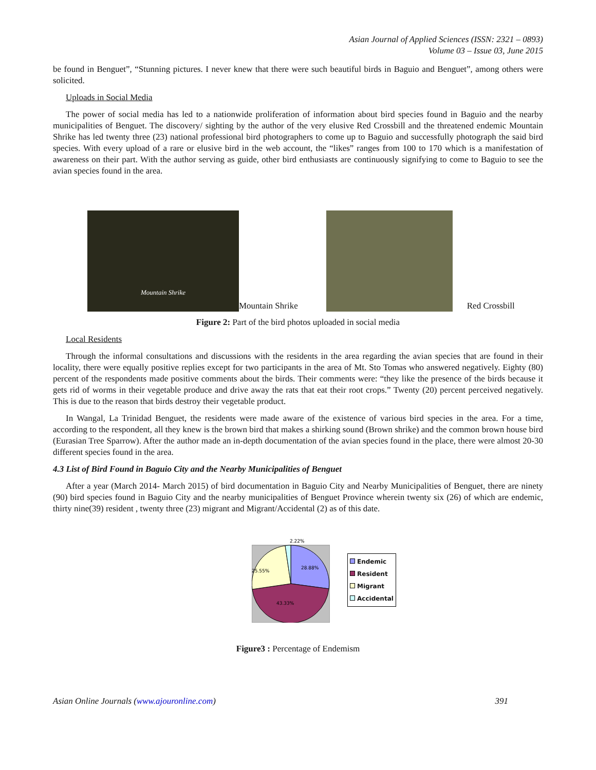Asian Journal of Applied Sciences (ISSN: 2321 – 0893)
Volume 03 – Issue 03, June 2015
be found in Benguet”, “Stunning pictures. I never knew that there were such beautiful birds in Baguio and Benguet”, among others were solicited.
Uploads in Social Media
The power of social media has led to a nationwide proliferation of information about bird species found in Baguio and the nearby municipalities of Benguet. The discovery/ sighting by the author of the very elusive Red Crossbill and the threatened endemic Mountain Shrike has led twenty three (23) national professional bird photographers to come up to Baguio and successfully photograph the said bird species. With every upload of a rare or elusive bird in the web account, the “likes” ranges from 100 to 170 which is a manifestation of awareness on their part. With the author serving as guide, other bird enthusiasts are continuously signifying to come to Baguio to see the avian species found in the area.
Mountain Shrike
Mountain Shrike
Red Crossbill
Figure 2: Part of the bird photos uploaded in social media
Local Residents
Through the informal consultations and discussions with the residents in the area regarding the avian species that are found in their locality, there were equally positive replies except for two participants in the area of Mt. Sto Tomas who answered negatively. Eighty (80) percent of the respondents made positive comments about the birds. Their comments were: “they like the presence of the birds because it gets rid of worms in their vegetable produce and drive away the rats that eat their root crops.” Twenty (20) percent perceived negatively. This is due to the reason that birds destroy their vegetable product.
In Wangal, La Trinidad Benguet, the residents were made aware of the existence of various bird species in the area. For a time, according to the respondent, all they knew is the brown bird that makes a shirking sound (Brown shrike) and the common brown house bird (Eurasian Tree Sparrow). After the author made an in-depth documentation of the avian species found in the place, there were almost 20-30 different species found in the area.
4.3 List of Bird Found in Baguio City and the Nearby Municipalities of Benguet
After a year (March 2014- March 2015) of bird documentation in Baguio City and Nearby Municipalities of Benguet, there are ninety (90) bird species found in Baguio City and the nearby municipalities of Benguet Province wherein twenty six (26) of which are endemic, thirty nine(39) resident , twenty three (23) migrant and Migrant/Accidental (2) as of this date.
2.22%
28.88%
43.33%
25.55%
Endemic
Resident
Migrant
Accidental
Figure3 : Percentage of Endemism
Asian Online Journals (www.ajouronline.com) 391